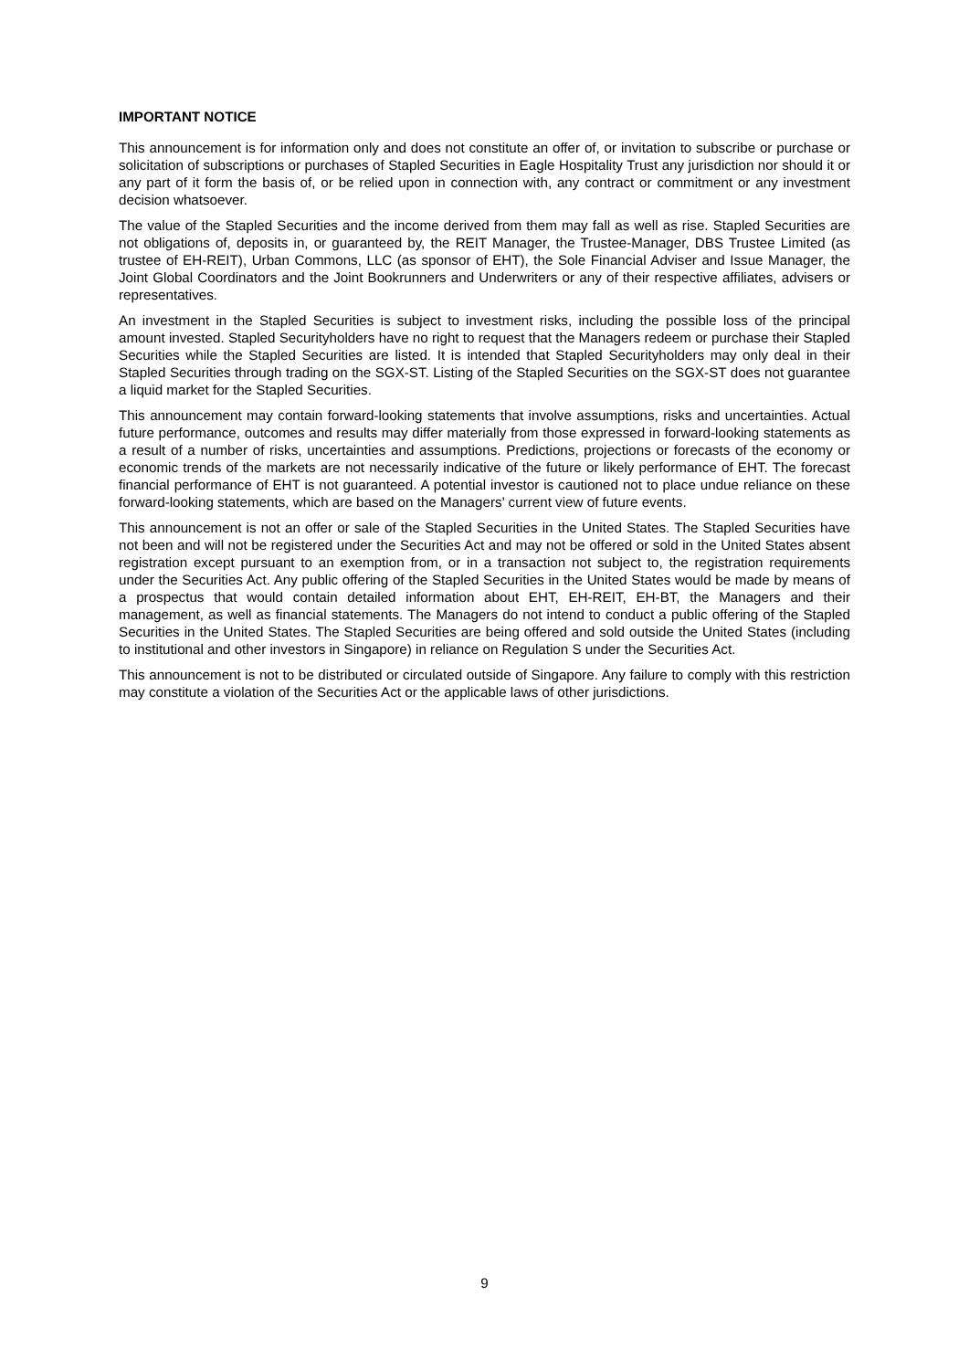IMPORTANT NOTICE
This announcement is for information only and does not constitute an offer of, or invitation to subscribe or purchase or solicitation of subscriptions or purchases of Stapled Securities in Eagle Hospitality Trust any jurisdiction nor should it or any part of it form the basis of, or be relied upon in connection with, any contract or commitment or any investment decision whatsoever.
The value of the Stapled Securities and the income derived from them may fall as well as rise. Stapled Securities are not obligations of, deposits in, or guaranteed by, the REIT Manager, the Trustee-Manager, DBS Trustee Limited (as trustee of EH-REIT), Urban Commons, LLC (as sponsor of EHT), the Sole Financial Adviser and Issue Manager, the Joint Global Coordinators and the Joint Bookrunners and Underwriters or any of their respective affiliates, advisers or representatives.
An investment in the Stapled Securities is subject to investment risks, including the possible loss of the principal amount invested. Stapled Securityholders have no right to request that the Managers redeem or purchase their Stapled Securities while the Stapled Securities are listed. It is intended that Stapled Securityholders may only deal in their Stapled Securities through trading on the SGX-ST. Listing of the Stapled Securities on the SGX-ST does not guarantee a liquid market for the Stapled Securities.
This announcement may contain forward-looking statements that involve assumptions, risks and uncertainties. Actual future performance, outcomes and results may differ materially from those expressed in forward-looking statements as a result of a number of risks, uncertainties and assumptions. Predictions, projections or forecasts of the economy or economic trends of the markets are not necessarily indicative of the future or likely performance of EHT. The forecast financial performance of EHT is not guaranteed. A potential investor is cautioned not to place undue reliance on these forward-looking statements, which are based on the Managers’ current view of future events.
This announcement is not an offer or sale of the Stapled Securities in the United States. The Stapled Securities have not been and will not be registered under the Securities Act and may not be offered or sold in the United States absent registration except pursuant to an exemption from, or in a transaction not subject to, the registration requirements under the Securities Act. Any public offering of the Stapled Securities in the United States would be made by means of a prospectus that would contain detailed information about EHT, EH-REIT, EH-BT, the Managers and their management, as well as financial statements. The Managers do not intend to conduct a public offering of the Stapled Securities in the United States. The Stapled Securities are being offered and sold outside the United States (including to institutional and other investors in Singapore) in reliance on Regulation S under the Securities Act.
This announcement is not to be distributed or circulated outside of Singapore. Any failure to comply with this restriction may constitute a violation of the Securities Act or the applicable laws of other jurisdictions.
9